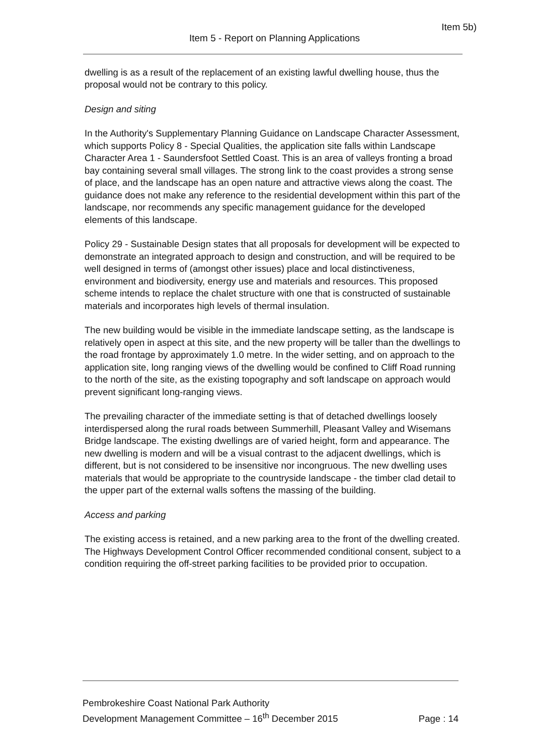Item 5b)
Item 5 - Report on Planning Applications
dwelling is as a result of the replacement of an existing lawful dwelling house, thus the proposal would not be contrary to this policy.
Design and siting
In the Authority's Supplementary Planning Guidance on Landscape Character Assessment, which supports Policy 8 - Special Qualities, the application site falls within Landscape Character Area 1 - Saundersfoot Settled Coast. This is an area of valleys fronting a broad bay containing several small villages. The strong link to the coast provides a strong sense of place, and the landscape has an open nature and attractive views along the coast. The guidance does not make any reference to the residential development within this part of the landscape, nor recommends any specific management guidance for the developed elements of this landscape.
Policy 29 - Sustainable Design states that all proposals for development will be expected to demonstrate an integrated approach to design and construction, and will be required to be well designed in terms of (amongst other issues) place and local distinctiveness, environment and biodiversity, energy use and materials and resources. This proposed scheme intends to replace the chalet structure with one that is constructed of sustainable materials and incorporates high levels of thermal insulation.
The new building would be visible in the immediate landscape setting, as the landscape is relatively open in aspect at this site, and the new property will be taller than the dwellings to the road frontage by approximately 1.0 metre. In the wider setting, and on approach to the application site, long ranging views of the dwelling would be confined to Cliff Road running to the north of the site, as the existing topography and soft landscape on approach would prevent significant long-ranging views.
The prevailing character of the immediate setting is that of detached dwellings loosely interdispersed along the rural roads between Summerhill, Pleasant Valley and Wisemans Bridge landscape. The existing dwellings are of varied height, form and appearance. The new dwelling is modern and will be a visual contrast to the adjacent dwellings, which is different, but is not considered to be insensitive nor incongruous. The new dwelling uses materials that would be appropriate to the countryside landscape - the timber clad detail to the upper part of the external walls softens the massing of the building.
Access and parking
The existing access is retained, and a new parking area to the front of the dwelling created. The Highways Development Control Officer recommended conditional consent, subject to a condition requiring the off-street parking facilities to be provided prior to occupation.
Pembrokeshire Coast National Park Authority
Development Management Committee – 16<sup>th</sup> December 2015 Page : 14